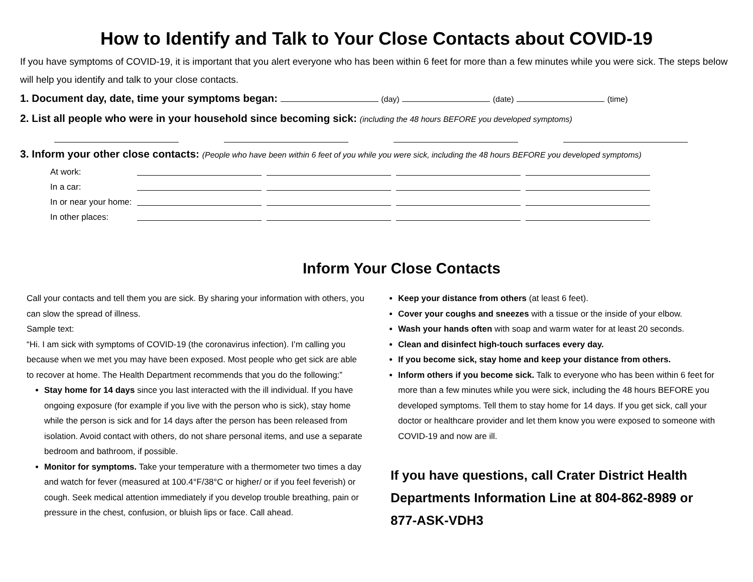How to Identify and Talk to Your Close Contacts about COVID-19
If you have symptoms of COVID-19, it is important that you alert everyone who has been within 6 feet for more than a few minutes while you were sick. The steps below will help you identify and talk to your close contacts.
1. Document day, date, time your symptoms began: (day) (date) (time)
2. List all people who were in your household since becoming sick: (including the 48 hours BEFORE you developed symptoms)
3. Inform your other close contacts: (People who have been within 6 feet of you while you were sick, including the 48 hours BEFORE you developed symptoms)
| At work: | | | | |
| In a car: | | | | |
| In or near your home: | | | | |
| In other places: | | | | |
Inform Your Close Contacts
Call your contacts and tell them you are sick. By sharing your information with others, you can slow the spread of illness.
Sample text:
“Hi. I am sick with symptoms of COVID-19 (the coronavirus infection). I’m calling you because when we met you may have been exposed. Most people who get sick are able to recover at home. The Health Department recommends that you do the following:”
Stay home for 14 days since you last interacted with the ill individual. If you have ongoing exposure (for example if you live with the person who is sick), stay home while the person is sick and for 14 days after the person has been released from isolation. Avoid contact with others, do not share personal items, and use a separate bedroom and bathroom, if possible.
Monitor for symptoms. Take your temperature with a thermometer two times a day and watch for fever (measured at 100.4°F/38°C or higher/ or if you feel feverish) or cough. Seek medical attention immediately if you develop trouble breathing, pain or pressure in the chest, confusion, or bluish lips or face. Call ahead.
Keep your distance from others (at least 6 feet).
Cover your coughs and sneezes with a tissue or the inside of your elbow.
Wash your hands often with soap and warm water for at least 20 seconds.
Clean and disinfect high-touch surfaces every day.
If you become sick, stay home and keep your distance from others.
Inform others if you become sick. Talk to everyone who has been within 6 feet for more than a few minutes while you were sick, including the 48 hours BEFORE you developed symptoms. Tell them to stay home for 14 days. If you get sick, call your doctor or healthcare provider and let them know you were exposed to someone with COVID-19 and now are ill.
If you have questions, call Crater District Health Departments Information Line at 804-862-8989 or 877-ASK-VDH3